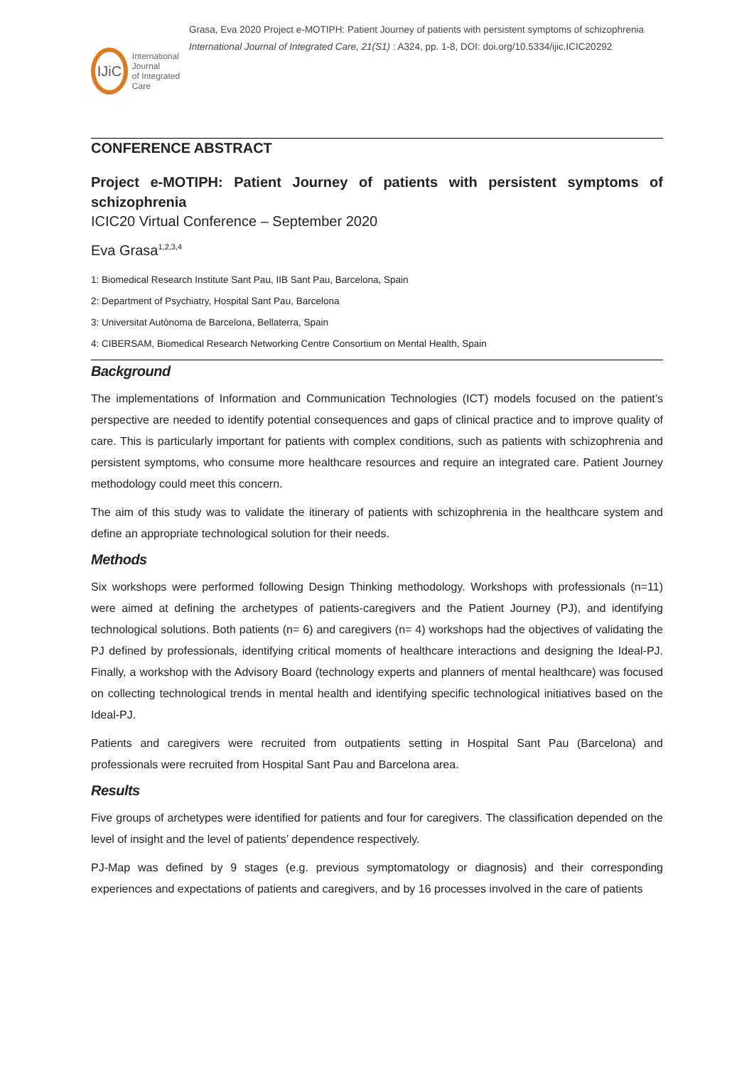IJiC
International Journal
of Integrated Care
Grasa, Eva 2020 Project e-MOTIPH: Patient Journey of patients with persistent symptoms of schizophrenia International Journal of Integrated Care, 21(S1) : A324, pp. 1-8, DOI: doi.org/10.5334/ijic.ICIC20292
CONFERENCE ABSTRACT
Project e-MOTIPH: Patient Journey of patients with persistent symptoms of schizophrenia
ICIC20 Virtual Conference – September 2020
Eva Grasa<sup>1,2,3,4</sup>
1: Biomedical Research Institute Sant Pau, IIB Sant Pau, Barcelona, Spain
2: Department of Psychiatry, Hospital Sant Pau, Barcelona
3: Universitat Autònoma de Barcelona, Bellaterra, Spain
4: CIBERSAM, Biomedical Research Networking Centre Consortium on Mental Health, Spain
Background
The implementations of Information and Communication Technologies (ICT) models focused on the patient’s perspective are needed to identify potential consequences and gaps of clinical practice and to improve quality of care. This is particularly important for patients with complex conditions, such as patients with schizophrenia and persistent symptoms, who consume more healthcare resources and require an integrated care. Patient Journey methodology could meet this concern.
The aim of this study was to validate the itinerary of patients with schizophrenia in the healthcare system and define an appropriate technological solution for their needs.
Methods
Six workshops were performed following Design Thinking methodology. Workshops with professionals (n=11) were aimed at defining the archetypes of patients-caregivers and the Patient Journey (PJ), and identifying technological solutions. Both patients (n= 6) and caregivers (n= 4) workshops had the objectives of validating the PJ defined by professionals, identifying critical moments of healthcare interactions and designing the Ideal-PJ. Finally, a workshop with the Advisory Board (technology experts and planners of mental healthcare) was focused on collecting technological trends in mental health and identifying specific technological initiatives based on the Ideal-PJ.
Patients and caregivers were recruited from outpatients setting in Hospital Sant Pau (Barcelona) and professionals were recruited from Hospital Sant Pau and Barcelona area.
Results
Five groups of archetypes were identified for patients and four for caregivers. The classification depended on the level of insight and the level of patients’ dependence respectively.
PJ-Map was defined by 9 stages (e.g. previous symptomatology or diagnosis) and their corresponding experiences and expectations of patients and caregivers, and by 16 processes involved in the care of patients